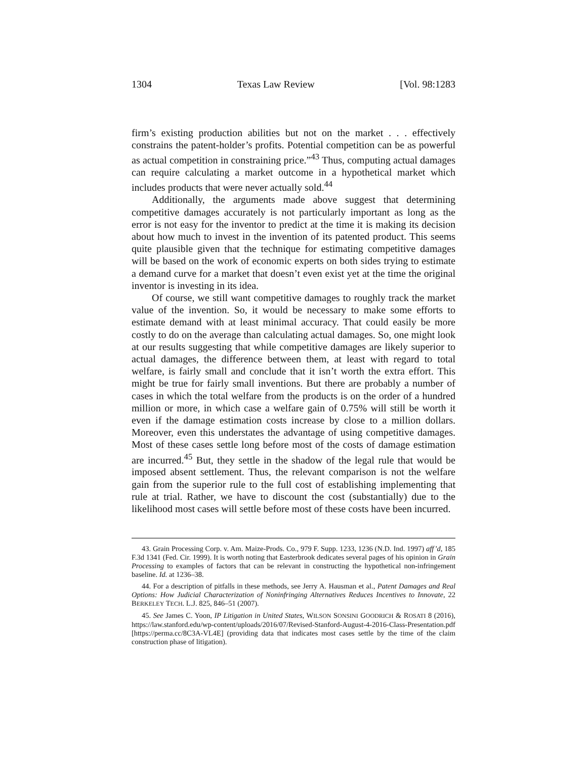1304 Texas Law Review [Vol. 98:1283
firm’s existing production abilities but not on the market . . . effectively constrains the patent-holder’s profits. Potential competition can be as powerful as actual competition in constraining price.”<sup>43</sup> Thus, computing actual damages can require calculating a market outcome in a hypothetical market which includes products that were never actually sold.<sup>44</sup>
Additionally, the arguments made above suggest that determining competitive damages accurately is not particularly important as long as the error is not easy for the inventor to predict at the time it is making its decision about how much to invest in the invention of its patented product. This seems quite plausible given that the technique for estimating competitive damages will be based on the work of economic experts on both sides trying to estimate a demand curve for a market that doesn’t even exist yet at the time the original inventor is investing in its idea.
Of course, we still want competitive damages to roughly track the market value of the invention. So, it would be necessary to make some efforts to estimate demand with at least minimal accuracy. That could easily be more costly to do on the average than calculating actual damages. So, one might look at our results suggesting that while competitive damages are likely superior to actual damages, the difference between them, at least with regard to total welfare, is fairly small and conclude that it isn’t worth the extra effort. This might be true for fairly small inventions. But there are probably a number of cases in which the total welfare from the products is on the order of a hundred million or more, in which case a welfare gain of 0.75% will still be worth it even if the damage estimation costs increase by close to a million dollars. Moreover, even this understates the advantage of using competitive damages. Most of these cases settle long before most of the costs of damage estimation are incurred.<sup>45</sup> But, they settle in the shadow of the legal rule that would be imposed absent settlement. Thus, the relevant comparison is not the welfare gain from the superior rule to the full cost of establishing implementing that rule at trial. Rather, we have to discount the cost (substantially) due to the likelihood most cases will settle before most of these costs have been incurred.
43. Grain Processing Corp. v. Am. Maize-Prods. Co., 979 F. Supp. 1233, 1236 (N.D. Ind. 1997) aff’d, 185 F.3d 1341 (Fed. Cir. 1999). It is worth noting that Easterbrook dedicates several pages of his opinion in Grain Processing to examples of factors that can be relevant in constructing the hypothetical non-infringement baseline. Id. at 1236–38.
44. For a description of pitfalls in these methods, see Jerry A. Hausman et al., Patent Damages and Real Options: How Judicial Characterization of Noninfringing Alternatives Reduces Incentives to Innovate, 22 BERKELEY TECH. L.J. 825, 846–51 (2007).
45. See James C. Yoon, IP Litigation in United States, WILSON SONSINI GOODRICH & ROSATI 8 (2016), https://law.stanford.edu/wp-content/uploads/2016/07/Revised-Stanford-August-4-2016-Class-Presentation.pdf [https://perma.cc/8C3A-VL4E] (providing data that indicates most cases settle by the time of the claim construction phase of litigation).